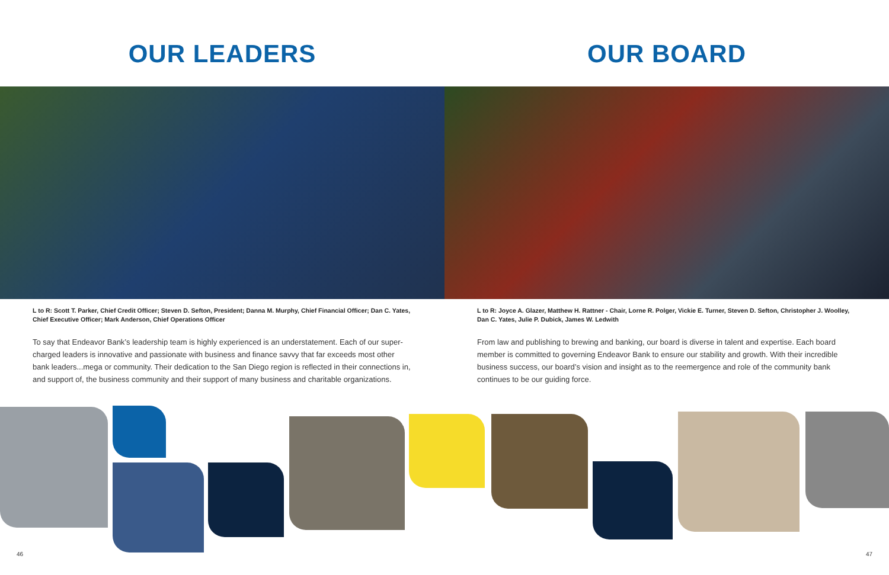OUR LEADERS
L to R: Scott T. Parker, Chief Credit Officer; Steven D. Sefton, President; Danna M. Murphy, Chief Financial Officer; Dan C. Yates, Chief Executive Officer; Mark Anderson, Chief Operations Officer
To say that Endeavor Bank’s leadership team is highly experienced is an understatement. Each of our super-charged leaders is innovative and passionate with business and finance savvy that far exceeds most other bank leaders...mega or community. Their dedication to the San Diego region is reflected in their connections in, and support of, the business community and their support of many business and charitable organizations.
OUR BOARD
L to R: Joyce A. Glazer, Matthew H. Rattner - Chair, Lorne R. Polger, Vickie E. Turner, Steven D. Sefton, Christopher J. Woolley, Dan C. Yates, Julie P. Dubick, James W. Ledwith
From law and publishing to brewing and banking, our board is diverse in talent and expertise. Each board member is committed to governing Endeavor Bank to ensure our stability and growth. With their incredible business success, our board’s vision and insight as to the reemergence and role of the community bank continues to be our guiding force.
46 47